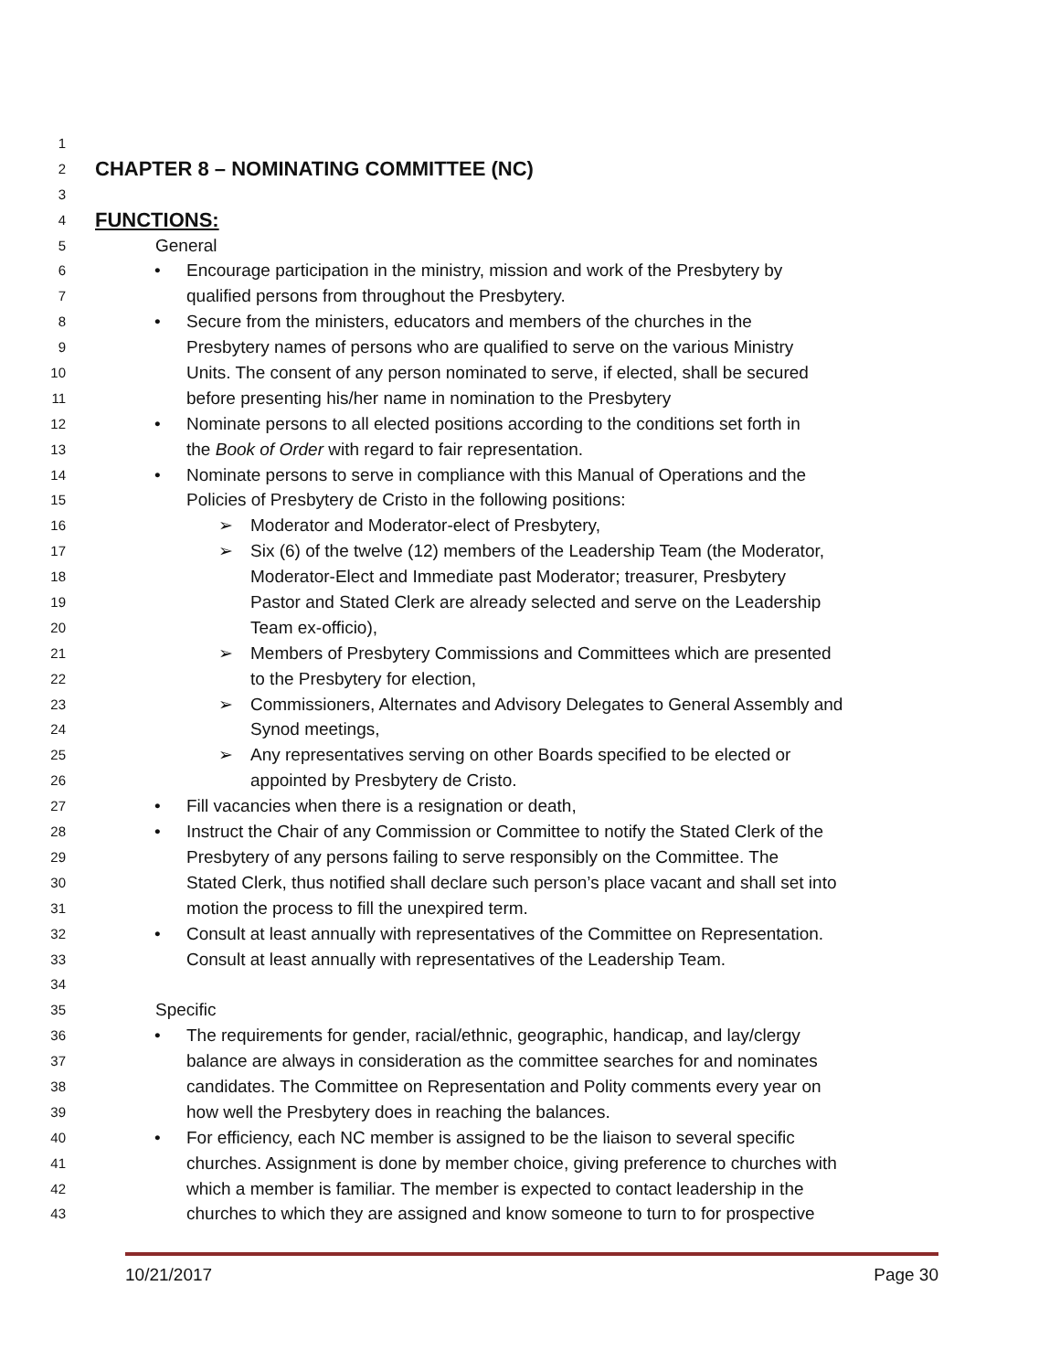1
2 CHAPTER 8 – NOMINATING COMMITTEE (NC)
3
4 FUNCTIONS:
5 General
6 • Encourage participation in the ministry, mission and work of the Presbytery by
7 qualified persons from throughout the Presbytery.
8 • Secure from the ministers, educators and members of the churches in the
9 Presbytery names of persons who are qualified to serve on the various Ministry
10 Units. The consent of any person nominated to serve, if elected, shall be secured
11 before presenting his/her name in nomination to the Presbytery
12 • Nominate persons to all elected positions according to the conditions set forth in
13 the Book of Order with regard to fair representation.
14 • Nominate persons to serve in compliance with this Manual of Operations and the
15 Policies of Presbytery de Cristo in the following positions:
16 ➢ Moderator and Moderator-elect of Presbytery,
17 ➢ Six (6) of the twelve (12) members of the Leadership Team (the Moderator,
18 Moderator-Elect and Immediate past Moderator; treasurer, Presbytery
19 Pastor and Stated Clerk are already selected and serve on the Leadership
20 Team ex-officio),
21 ➢ Members of Presbytery Commissions and Committees which are presented
22 to the Presbytery for election,
23 ➢ Commissioners, Alternates and Advisory Delegates to General Assembly and
24 Synod meetings,
25 ➢ Any representatives serving on other Boards specified to be elected or
26 appointed by Presbytery de Cristo.
27 • Fill vacancies when there is a resignation or death,
28 • Instruct the Chair of any Commission or Committee to notify the Stated Clerk of the
29 Presbytery of any persons failing to serve responsibly on the Committee. The
30 Stated Clerk, thus notified shall declare such person’s place vacant and shall set into
31 motion the process to fill the unexpired term.
32 • Consult at least annually with representatives of the Committee on Representation.
33 Consult at least annually with representatives of the Leadership Team.
34
35 Specific
36 • The requirements for gender, racial/ethnic, geographic, handicap, and lay/clergy
37 balance are always in consideration as the committee searches for and nominates
38 candidates. The Committee on Representation and Polity comments every year on
39 how well the Presbytery does in reaching the balances.
40 • For efficiency, each NC member is assigned to be the liaison to several specific
41 churches. Assignment is done by member choice, giving preference to churches with
42 which a member is familiar. The member is expected to contact leadership in the
43 churches to which they are assigned and know someone to turn to for prospective
10/21/2017 Page 30